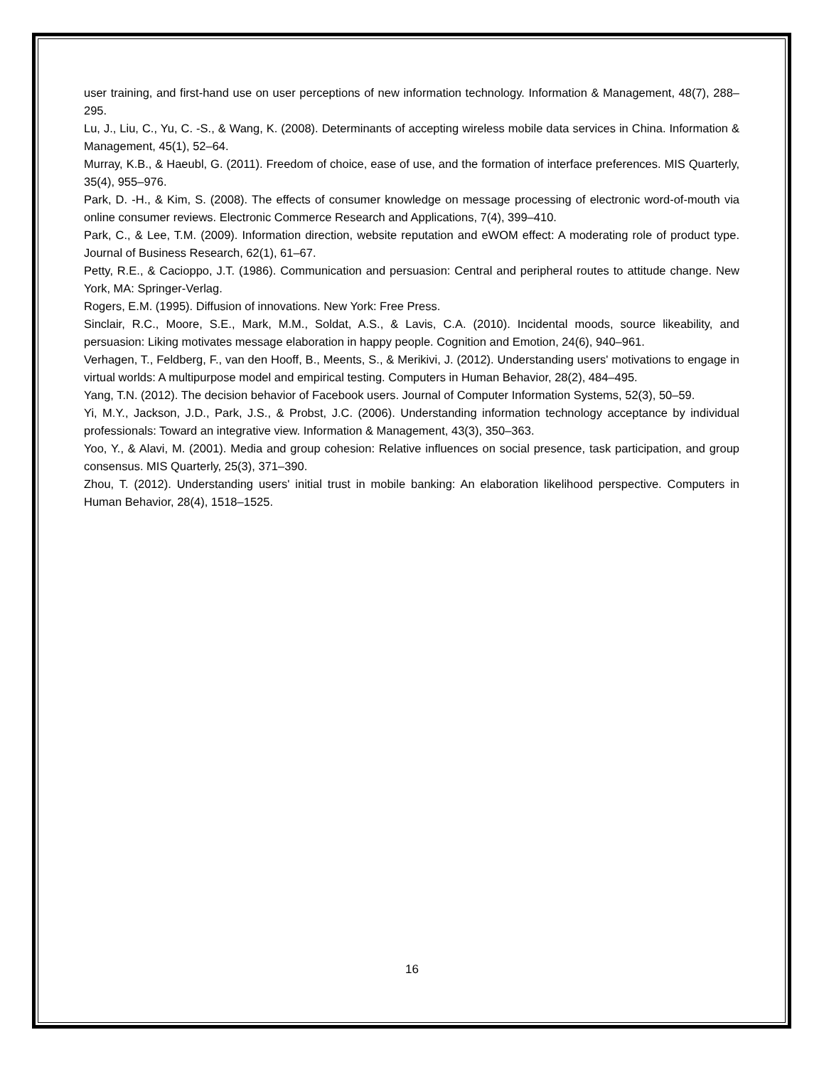user training, and first-hand use on user perceptions of new information technology. Information & Management, 48(7), 288–295.
Lu, J., Liu, C., Yu, C. -S., & Wang, K. (2008). Determinants of accepting wireless mobile data services in China. Information & Management, 45(1), 52–64.
Murray, K.B., & Haeubl, G. (2011). Freedom of choice, ease of use, and the formation of interface preferences. MIS Quarterly, 35(4), 955–976.
Park, D. -H., & Kim, S. (2008). The effects of consumer knowledge on message processing of electronic word-of-mouth via online consumer reviews. Electronic Commerce Research and Applications, 7(4), 399–410.
Park, C., & Lee, T.M. (2009). Information direction, website reputation and eWOM effect: A moderating role of product type. Journal of Business Research, 62(1), 61–67.
Petty, R.E., & Cacioppo, J.T. (1986). Communication and persuasion: Central and peripheral routes to attitude change. New York, MA: Springer-Verlag.
Rogers, E.M. (1995). Diffusion of innovations. New York: Free Press.
Sinclair, R.C., Moore, S.E., Mark, M.M., Soldat, A.S., & Lavis, C.A. (2010). Incidental moods, source likeability, and persuasion: Liking motivates message elaboration in happy people. Cognition and Emotion, 24(6), 940–961.
Verhagen, T., Feldberg, F., van den Hooff, B., Meents, S., & Merikivi, J. (2012). Understanding users' motivations to engage in virtual worlds: A multipurpose model and empirical testing. Computers in Human Behavior, 28(2), 484–495.
Yang, T.N. (2012). The decision behavior of Facebook users. Journal of Computer Information Systems, 52(3), 50–59.
Yi, M.Y., Jackson, J.D., Park, J.S., & Probst, J.C. (2006). Understanding information technology acceptance by individual professionals: Toward an integrative view. Information & Management, 43(3), 350–363.
Yoo, Y., & Alavi, M. (2001). Media and group cohesion: Relative influences on social presence, task participation, and group consensus. MIS Quarterly, 25(3), 371–390.
Zhou, T. (2012). Understanding users' initial trust in mobile banking: An elaboration likelihood perspective. Computers in Human Behavior, 28(4), 1518–1525.
16